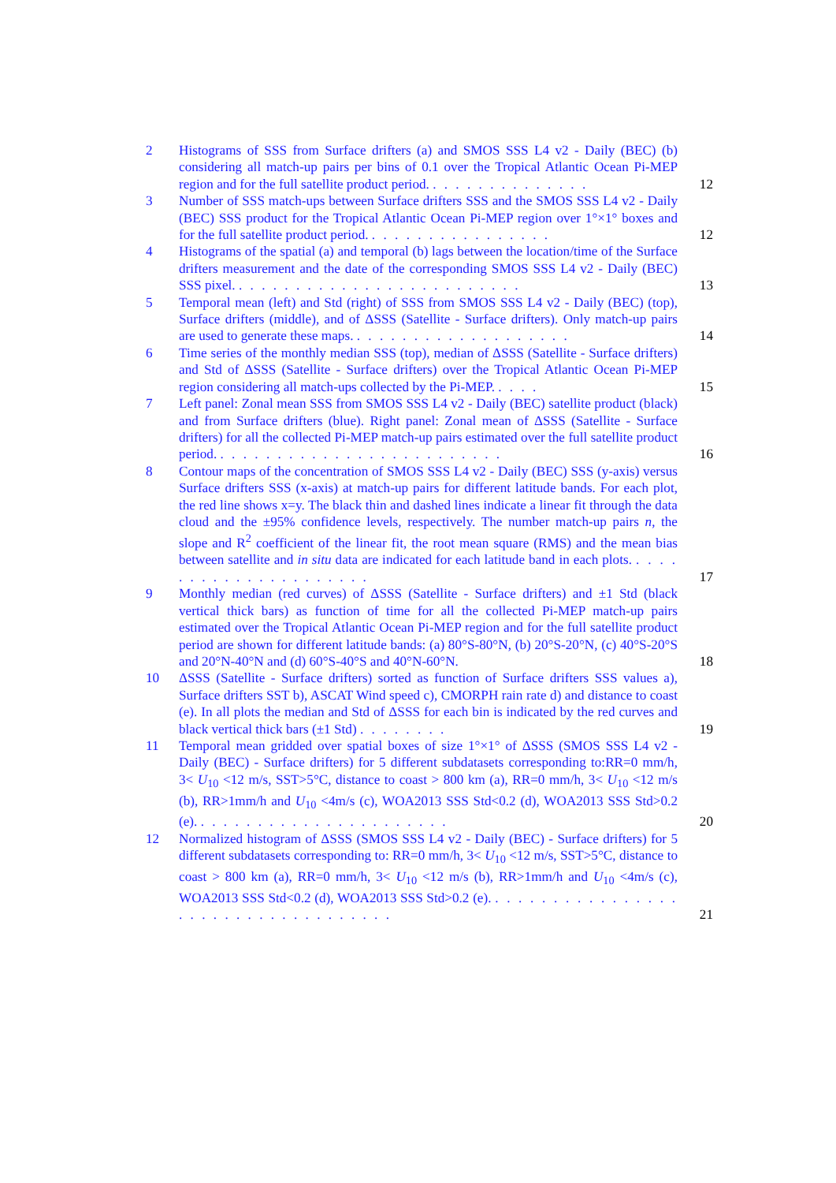2 Histograms of SSS from Surface drifters (a) and SMOS SSS L4 v2 - Daily (BEC) (b) considering all match-up pairs per bins of 0.1 over the Tropical Atlantic Ocean Pi-MEP region and for the full satellite product period. . . . . . . . . . . . . . .
12
3 Number of SSS match-ups between Surface drifters SSS and the SMOS SSS L4 v2 - Daily (BEC) SSS product for the Tropical Atlantic Ocean Pi-MEP region over 1°×1° boxes and for the full satellite product period. . . . . . . . . . . . . . . . .
12
4 Histograms of the spatial (a) and temporal (b) lags between the location/time of the Surface drifters measurement and the date of the corresponding SMOS SSS L4 v2 - Daily (BEC) SSS pixel. . . . . . . . . . . . . . . . . . . . . . . . . .
13
5 Temporal mean (left) and Std (right) of SSS from SMOS SSS L4 v2 - Daily (BEC) (top), Surface drifters (middle), and of ΔSSS (Satellite - Surface drifters). Only match-up pairs are used to generate these maps. . . . . . . . . . . . . . . . . . . .
14
6 Time series of the monthly median SSS (top), median of ΔSSS (Satellite - Surface drifters) and Std of ΔSSS (Satellite - Surface drifters) over the Tropical Atlantic Ocean Pi-MEP region considering all match-ups collected by the Pi-MEP. . . . .
15
7 Left panel: Zonal mean SSS from SMOS SSS L4 v2 - Daily (BEC) satellite product (black) and from Surface drifters (blue). Right panel: Zonal mean of ΔSSS (Satellite - Surface drifters) for all the collected Pi-MEP match-up pairs estimated over the full satellite product period. . . . . . . . . . . . . . . . . . . . . . . . . .
16
8 Contour maps of the concentration of SMOS SSS L4 v2 - Daily (BEC) SSS (y-axis) versus Surface drifters SSS (x-axis) at match-up pairs for different latitude bands. For each plot, the red line shows x=y. The black thin and dashed lines indicate a linear fit through the data cloud and the ±95% confidence levels, respectively. The number match-up pairs n, the slope and R<sup>2</sup> coefficient of the linear fit, the root mean square (RMS) and the mean bias between satellite and in situ data are indicated for each latitude band in each plots. . . . . . . . . . . . . . . . . . . . . .
17
9 Monthly median (red curves) of ΔSSS (Satellite - Surface drifters) and ±1 Std (black vertical thick bars) as function of time for all the collected Pi-MEP match-up pairs estimated over the Tropical Atlantic Ocean Pi-MEP region and for the full satellite product period are shown for different latitude bands: (a) 80°S-80°N, (b) 20°S-20°N, (c) 40°S-20°S and 20°N-40°N and (d) 60°S-40°S and 40°N-60°N.
18
10 ΔSSS (Satellite - Surface drifters) sorted as function of Surface drifters SSS values a), Surface drifters SST b), ASCAT Wind speed c), CMORPH rain rate d) and distance to coast (e). In all plots the median and Std of ΔSSS for each bin is indicated by the red curves and black vertical thick bars (±1 Std) . . . . . . . .
19
11 Temporal mean gridded over spatial boxes of size 1°×1° of ΔSSS (SMOS SSS L4 v2 - Daily (BEC) - Surface drifters) for 5 different subdatasets corresponding to:RR=0 mm/h, 3< U<sub>10</sub> <12 m/s, SST>5°C, distance to coast > 800 km (a), RR=0 mm/h, 3< U<sub>10</sub> <12 m/s (b), RR>1mm/h and U<sub>10</sub> <4m/s (c), WOA2013 SSS Std<0.2 (d), WOA2013 SSS Std>0.2 (e). . . . . . . . . . . . . . . . . . . . . . .
20
12 Normalized histogram of ΔSSS (SMOS SSS L4 v2 - Daily (BEC) - Surface drifters) for 5 different subdatasets corresponding to: RR=0 mm/h, 3< U<sub>10</sub> <12 m/s, SST>5°C, distance to coast > 800 km (a), RR=0 mm/h, 3< U<sub>10</sub> <12 m/s (b), RR>1mm/h and U<sub>10</sub> <4m/s (c), WOA2013 SSS Std<0.2 (d), WOA2013 SSS Std>0.2 (e). . . . . . . . . . . . . . . . . . . . . . . . . . . . . . . . . . . .
21